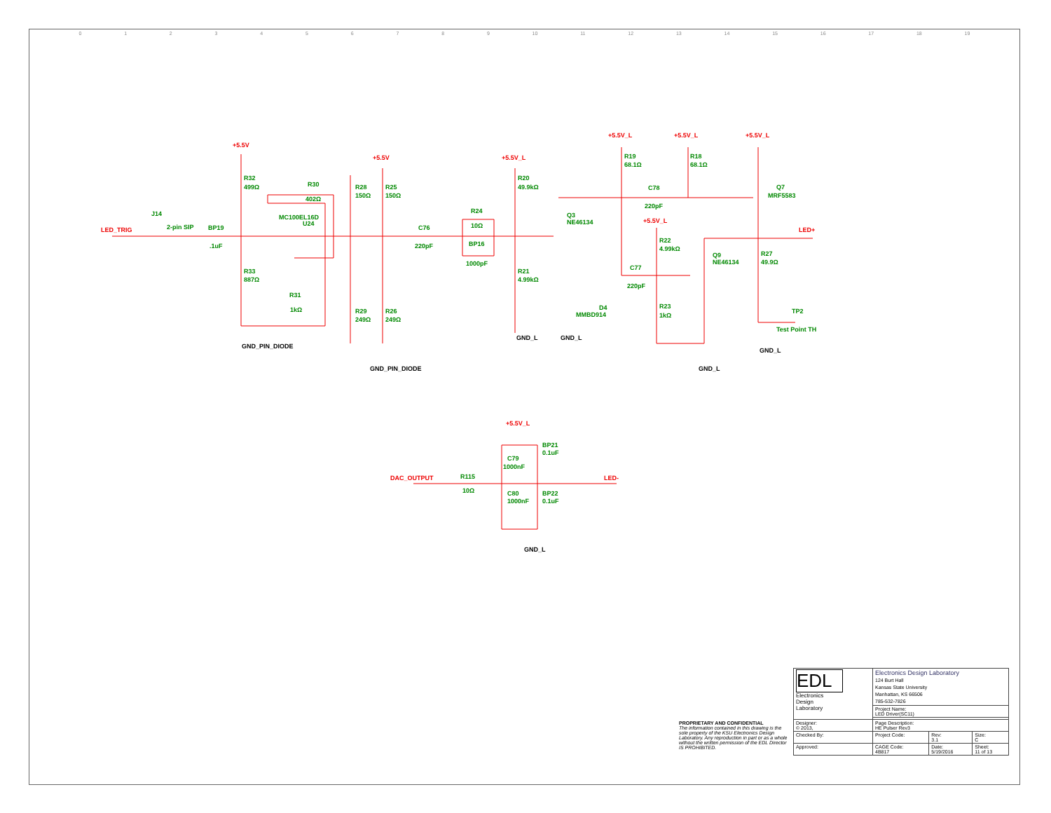0123456789 10 11 12 13 14 15 16 17 18 19
+5.5V
+5.5V
+5.5V_L
+5.5V_L
+5.5V_L
+5.5V_L
+5.5V_L
+5.5V_L
LED_TRIG
LED+
DAC_OUTPUT
LED-
J14
2-pin SIP
BP19
.1uF
R32
499Ω
R33
887Ω
R30
402Ω
MC100EL16D
U24
R31
1kΩ
R28
150Ω
R25
150Ω
R29
249Ω
R26
249Ω
C76
220pF
R24
10Ω
BP16
1000pF
R20
49.9kΩ
R21
4.99kΩ
Q3
NE46134
R19
68.1Ω
R18
68.1Ω
C78
220pF
Q7
MRF5583
R22
4.99kΩ
C77
220pF
Q9
NE46134
R27
49.9Ω
D4
MMBD914
R23
1kΩ
TP2
Test Point TH
BP21
0.1uF
C79
1000nF
R115
10Ω
C80
1000nF
BP22
0.1uF
GND_PIN_DIODE
GND_PIN_DIODE
GND_L
GND_L
GND_L
GND_L
GND_L
| | EDL Electronics Design Laboratory | Electronics Design Laboratory 124 Burt Hall Kansas State University Manhattan, KS 66506 785-532-7826 | | |
| | | Project Name: LED Driver(SC11) | | |
| PROPRIETARY AND CONFIDENTIAL The information contained in this drawing is the sole property of the KSU Electronics Design Laboratory. Any reproduction in part or as a whole without the written permission of the EDL Director IS PROHIBITED. | Designer: © 2013, | Page Description: HE Pulser Rev3 | | |
| | Checked By: | Project Code: | Rev: 3.1 | Size: C |
| | Approved: | CAGE Code: 4B817 | Date: 5/19/2016 | Sheet: 11 of 13 |